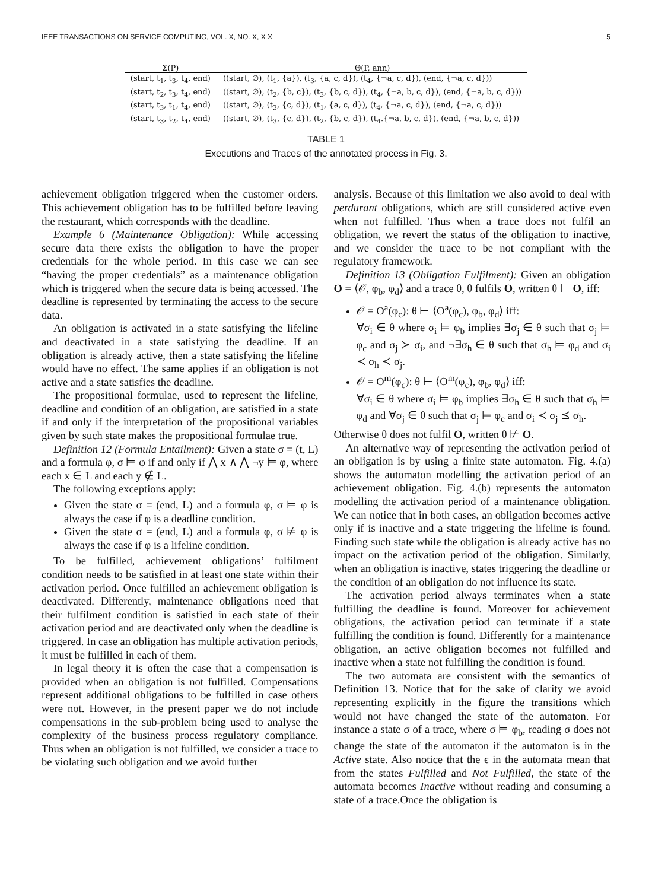IEEE TRANSACTIONS ON SERVICE COMPUTING, VOL. X, NO. X, X X 5
| Σ(P) | Θ(P, ann) |
| --- | --- |
| (start, t<sub>1</sub>, t<sub>3</sub>, t<sub>4</sub>, end) | ((start, ∅), (t<sub>1</sub>, {a}), (t<sub>3</sub>, {a, c, d}), (t<sub>4</sub>, {¬a, c, d}), (end, {¬a, c, d})) |
| (start, t<sub>2</sub>, t<sub>3</sub>, t<sub>4</sub>, end) | ((start, ∅), (t<sub>2</sub>, {b, c}), (t<sub>3</sub>, {b, c, d}), (t<sub>4</sub>, {¬a, b, c, d}), (end, {¬a, b, c, d})) |
| (start, t<sub>3</sub>, t<sub>1</sub>, t<sub>4</sub>, end) | ((start, ∅), (t<sub>3</sub>, {c, d}), (t<sub>1</sub>, {a, c, d}), (t<sub>4</sub>, {¬a, c, d}), (end, {¬a, c, d})) |
| (start, t<sub>3</sub>, t<sub>2</sub>, t<sub>4</sub>, end) | ((start, ∅), (t<sub>3</sub>, {c, d}), (t<sub>2</sub>, {b, c, d}), (t<sub>4</sub>.{¬a, b, c, d}), (end, {¬a, b, c, d})) |
TABLE 1
Executions and Traces of the annotated process in Fig. 3.
achievement obligation triggered when the customer orders. This achievement obligation has to be fulfilled before leaving the restaurant, which corresponds with the deadline.
Example 6 (Maintenance Obligation): While accessing secure data there exists the obligation to have the proper credentials for the whole period. In this case we can see “having the proper credentials” as a maintenance obligation which is triggered when the secure data is being accessed. The deadline is represented by terminating the access to the secure data.
An obligation is activated in a state satisfying the lifeline and deactivated in a state satisfying the deadline. If an obligation is already active, then a state satisfying the lifeline would have no effect. The same applies if an obligation is not active and a state satisfies the deadline.
The propositional formulae, used to represent the lifeline, deadline and condition of an obligation, are satisfied in a state if and only if the interpretation of the propositional variables given by such state makes the propositional formulae true.
Definition 12 (Formula Entailment): Given a state σ = (t, L) and a formula φ, σ ⊨ φ if and only if ⋀ x ∧ ⋀ ¬y ⊨ φ, where each x ∈ L and each y ∉ L.
The following exceptions apply:
Given the state σ = (end, L) and a formula φ, σ ⊨ φ is always the case if φ is a deadline condition.
Given the state σ = (end, L) and a formula φ, σ ⊭ φ is always the case if φ is a lifeline condition.
To be fulfilled, achievement obligations’ fulfilment condition needs to be satisfied in at least one state within their activation period. Once fulfilled an achievement obligation is deactivated. Differently, maintenance obligations need that their fulfilment condition is satisfied in each state of their activation period and are deactivated only when the deadline is triggered. In case an obligation has multiple activation periods, it must be fulfilled in each of them.
In legal theory it is often the case that a compensation is provided when an obligation is not fulfilled. Compensations represent additional obligations to be fulfilled in case others were not. However, in the present paper we do not include compensations in the sub-problem being used to analyse the complexity of the business process regulatory compliance. Thus when an obligation is not fulfilled, we consider a trace to be violating such obligation and we avoid further
analysis. Because of this limitation we also avoid to deal with perdurant obligations, which are still considered active even when not fulfilled. Thus when a trace does not fulfil an obligation, we revert the status of the obligation to inactive, and we consider the trace to be not compliant with the regulatory framework.
Definition 13 (Obligation Fulfilment): Given an obligation O = ⟨𝒪, φ<sub>b</sub>, φ<sub>d</sub>⟩ and a trace θ, θ fulfils O, written θ ⊢ O, iff:
𝒪 = O<sup>a</sup>(φ<sub>c</sub>): θ ⊢ ⟨O<sup>a</sup>(φ<sub>c</sub>), φ<sub>b</sub>, φ<sub>d</sub>⟩ iff:
∀σ<sub>i</sub> ∈ θ where σ<sub>i</sub> ⊨ φ<sub>b</sub> implies ∃σ<sub>j</sub> ∈ θ such that σ<sub>j</sub> ⊨ φ<sub>c</sub> and σ<sub>j</sub> ≻ σ<sub>i</sub>, and ¬∃σ<sub>h</sub> ∈ θ such that σ<sub>h</sub> ⊨ φ<sub>d</sub> and σ<sub>i</sub> ≺ σ<sub>h</sub> ≺ σ<sub>j</sub>.
𝒪 = O<sup>m</sup>(φ<sub>c</sub>): θ ⊢ ⟨O<sup>m</sup>(φ<sub>c</sub>), φ<sub>b</sub>, φ<sub>d</sub>⟩ iff:
∀σ<sub>i</sub> ∈ θ where σ<sub>i</sub> ⊨ φ<sub>b</sub> implies ∃σ<sub>h</sub> ∈ θ such that σ<sub>h</sub> ⊨ φ<sub>d</sub> and ∀σ<sub>j</sub> ∈ θ such that σ<sub>j</sub> ⊨ φ<sub>c</sub> and σ<sub>i</sub> ≺ σ<sub>j</sub> ⪯ σ<sub>h</sub>.
Otherwise θ does not fulfil O, written θ ⊬ O.
An alternative way of representing the activation period of an obligation is by using a finite state automaton. Fig. 4.(a) shows the automaton modelling the activation period of an achievement obligation. Fig. 4.(b) represents the automaton modelling the activation period of a maintenance obligation. We can notice that in both cases, an obligation becomes active only if is inactive and a state triggering the lifeline is found. Finding such state while the obligation is already active has no impact on the activation period of the obligation. Similarly, when an obligation is inactive, states triggering the deadline or the condition of an obligation do not influence its state.
The activation period always terminates when a state fulfilling the deadline is found. Moreover for achievement obligations, the activation period can terminate if a state fulfilling the condition is found. Differently for a maintenance obligation, an active obligation becomes not fulfilled and inactive when a state not fulfilling the condition is found.
The two automata are consistent with the semantics of Definition 13. Notice that for the sake of clarity we avoid representing explicitly in the figure the transitions which would not have changed the state of the automaton. For instance a state σ of a trace, where σ ⊨ φ<sub>b</sub>, reading σ does not change the state of the automaton if the automaton is in the Active state. Also notice that the ϵ in the automata mean that from the states Fulfilled and Not Fulfilled, the state of the automata becomes Inactive without reading and consuming a state of a trace.Once the obligation is